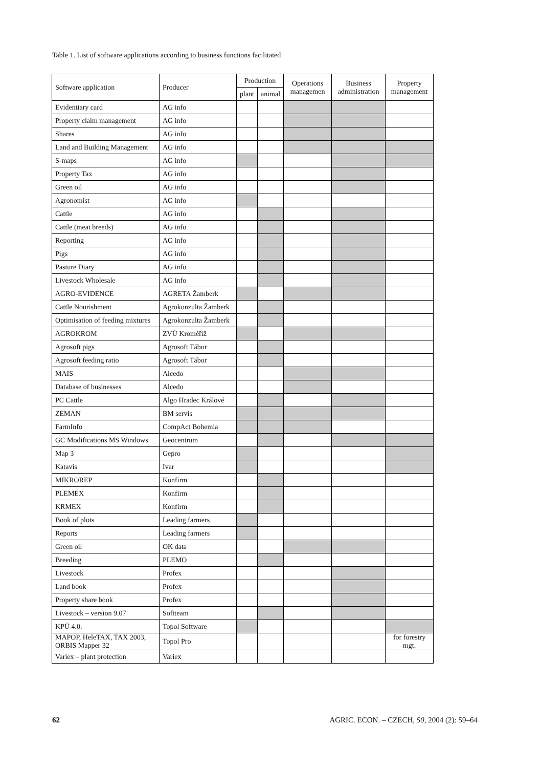Table 1. List of software applications according to business functions facilitated
| Software application | Producer | Production | | Operations managemen | Business administration | Property management |
| --- | --- | --- | --- | --- | --- | --- |
| | | plant | animal | | | |
| Evidentiary card | AG info | | | | | |
| Property claim management | AG info | | | | | |
| Shares | AG info | | | | | |
| Land and Building Management | AG info | | | | | |
| S-maps | AG info | | | | | |
| Property Tax | AG info | | | | | |
| Green oil | AG info | | | | | |
| Agronomist | AG info | | | | | |
| Cattle | AG info | | | | | |
| Cattle (meat breeds) | AG info | | | | | |
| Reporting | AG info | | | | | |
| Pigs | AG info | | | | | |
| Pasture Diary | AG info | | | | | |
| Livestock Wholesale | AG info | | | | | |
| AGRO-EVIDENCE | AGRETA Žamberk | | | | | |
| Cattle Nourishment | Agrokonzulta Žamberk | | | | | |
| Optimisation of feeding mixtures | Agrokonzulta Žamberk | | | | | |
| AGROKROM | ZVÚ Kroměříž | | | | | |
| Agrosoft pigs | Agrosoft Tábor | | | | | |
| Agrosoft feeding ratio | Agrosoft Tábor | | | | | |
| MAIS | Alcedo | | | | | |
| Database of businesses | Alcedo | | | | | |
| PC Cattle | Algo Hradec Králové | | | | | |
| ZEMAN | BM servis | | | | | |
| FarmInfo | CompAct Bohemia | | | | | |
| GC Modifications MS Windows | Geocentrum | | | | | |
| Map 3 | Gepro | | | | | |
| Katavis | Ivar | | | | | |
| MIKROREP | Konfirm | | | | | |
| PLEMEX | Konfirm | | | | | |
| KRMEX | Konfirm | | | | | |
| Book of plots | Leading farmers | | | | | |
| Reports | Leading farmers | | | | | |
| Green oil | OK data | | | | | |
| Breeding | PLEMO | | | | | |
| Livestock | Profex | | | | | |
| Land book | Profex | | | | | |
| Property share book | Profex | | | | | |
| Livestock – version 9.07 | Softteam | | | | | |
| KPÚ 4.0. | Topol Software | | | | | |
| MAPOP, HeleTAX, TAX 2003, ORBIS Mapper 32 | Topol Pro | | | | | for forestry mgt. |
| Variex – plant protection | Variex | | | | | |
62 AGRIC. ECON. – CZECH, 50, 2004 (2): 59–64